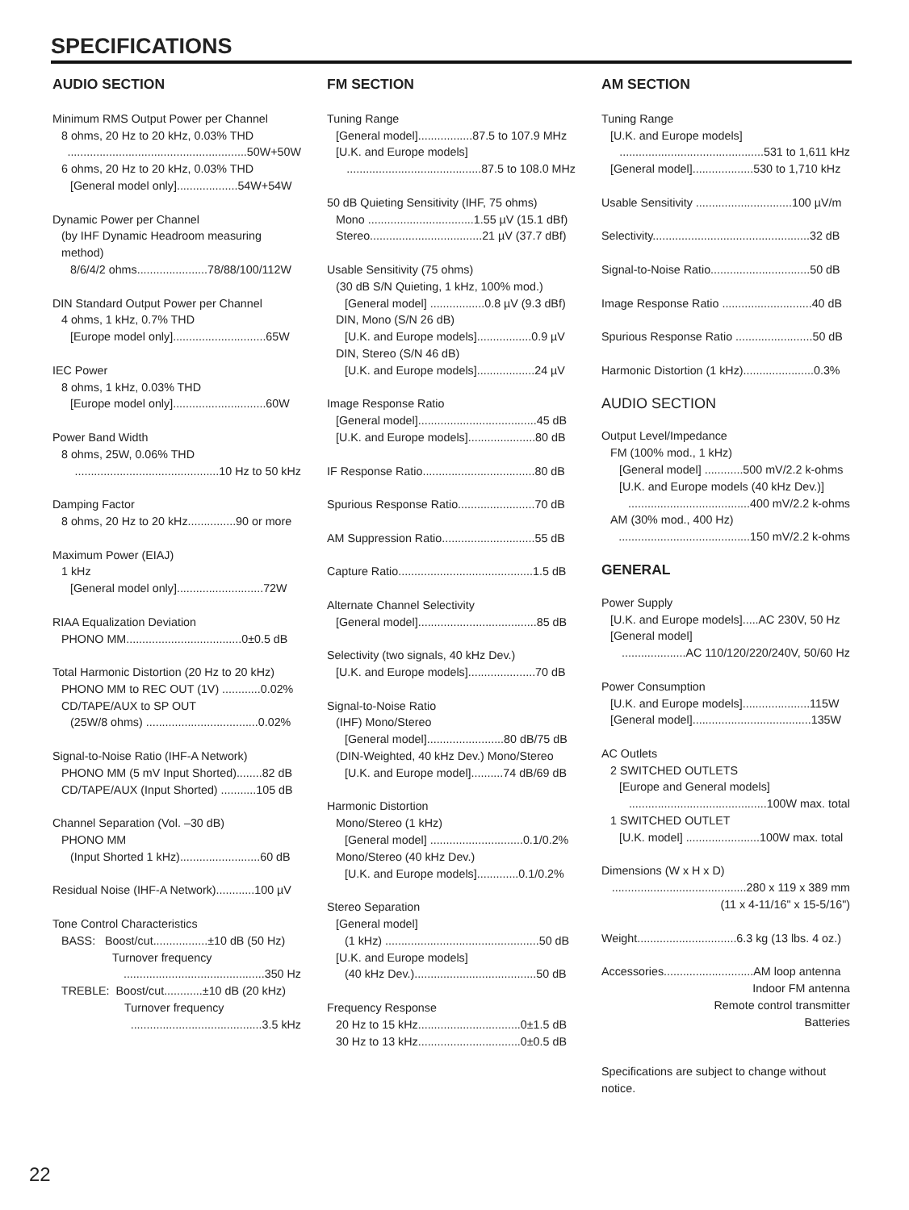SPECIFICATIONS
AUDIO SECTION
Minimum RMS Output Power per Channel
8 ohms, 20 Hz to 20 kHz, 0.03% THD
........................................................50W+50W
6 ohms, 20 Hz to 20 kHz, 0.03% THD
[General model only]...................54W+54W
Dynamic Power per Channel
(by IHF Dynamic Headroom measuring method)
8/6/4/2 ohms......................78/88/100/112W
DIN Standard Output Power per Channel
4 ohms, 1 kHz, 0.7% THD
[Europe model only].............................65W
IEC Power
8 ohms, 1 kHz, 0.03% THD
[Europe model only].............................60W
Power Band Width
8 ohms, 25W, 0.06% THD
.............................................10 Hz to 50 kHz
Damping Factor
8 ohms, 20 Hz to 20 kHz...............90 or more
Maximum Power (EIAJ)
1 kHz
[General model only]...........................72W
RIAA Equalization Deviation
PHONO MM....................................0±0.5 dB
Total Harmonic Distortion (20 Hz to 20 kHz)
PHONO MM to REC OUT (1V) ............0.02%
CD/TAPE/AUX to SP OUT
(25W/8 ohms) ...................................0.02%
Signal-to-Noise Ratio (IHF-A Network)
PHONO MM (5 mV Input Shorted)........82 dB
CD/TAPE/AUX (Input Shorted) ...........105 dB
Channel Separation (Vol. –30 dB)
PHONO MM
(Input Shorted 1 kHz).........................60 dB
Residual Noise (IHF-A Network)............100 µV
Tone Control Characteristics
BASS: Boost/cut.................±10 dB (50 Hz)
Turnover frequency
............................................350 Hz
TREBLE: Boost/cut............±10 dB (20 kHz)
Turnover frequency
.........................................3.5 kHz
FM SECTION
Tuning Range
[General model].................87.5 to 107.9 MHz
[U.K. and Europe models]
..........................................87.5 to 108.0 MHz
50 dB Quieting Sensitivity (IHF, 75 ohms)
Mono .................................1.55 µV (15.1 dBf)
Stereo...................................21 µV (37.7 dBf)
Usable Sensitivity (75 ohms)
(30 dB S/N Quieting, 1 kHz, 100% mod.)
[General model] .................0.8 µV (9.3 dBf)
DIN, Mono (S/N 26 dB)
[U.K. and Europe models].................0.9 µV
DIN, Stereo (S/N 46 dB)
[U.K. and Europe models]..................24 µV
Image Response Ratio
[General model].....................................45 dB
[U.K. and Europe models].....................80 dB
IF Response Ratio...................................80 dB
Spurious Response Ratio........................70 dB
AM Suppression Ratio.............................55 dB
Capture Ratio..........................................1.5 dB
Alternate Channel Selectivity
[General model].....................................85 dB
Selectivity (two signals, 40 kHz Dev.)
[U.K. and Europe models].....................70 dB
Signal-to-Noise Ratio
(IHF) Mono/Stereo
[General model]........................80 dB/75 dB
(DIN-Weighted, 40 kHz Dev.) Mono/Stereo
[U.K. and Europe model]..........74 dB/69 dB
Harmonic Distortion
Mono/Stereo (1 kHz)
[General model] .............................0.1/0.2%
Mono/Stereo (40 kHz Dev.)
[U.K. and Europe models].............0.1/0.2%
Stereo Separation
[General model]
(1 kHz) ................................................50 dB
[U.K. and Europe models]
(40 kHz Dev.)......................................50 dB
Frequency Response
20 Hz to 15 kHz................................0±1.5 dB
30 Hz to 13 kHz................................0±0.5 dB
AM SECTION
Tuning Range
[U.K. and Europe models]
.............................................531 to 1,611 kHz
[General model]...................530 to 1,710 kHz
Usable Sensitivity ..............................100 µV/m
Selectivity.................................................32 dB
Signal-to-Noise Ratio...............................50 dB
Image Response Ratio ............................40 dB
Spurious Response Ratio ........................50 dB
Harmonic Distortion (1 kHz)......................0.3%
AUDIO SECTION
Output Level/Impedance
FM (100% mod., 1 kHz)
[General model] ............500 mV/2.2 k-ohms
[U.K. and Europe models (40 kHz Dev.)]
......................................400 mV/2.2 k-ohms
AM (30% mod., 400 Hz)
.........................................150 mV/2.2 k-ohms
GENERAL
Power Supply
[U.K. and Europe models].....AC 230V, 50 Hz
[General model]
....................AC 110/120/220/240V, 50/60 Hz
Power Consumption
[U.K. and Europe models].....................115W
[General model].....................................135W
AC Outlets
2 SWITCHED OUTLETS
[Europe and General models]
...........................................100W max. total
1 SWITCHED OUTLET
[U.K. model] .......................100W max. total
Dimensions (W x H x D)
..........................................280 x 119 x 389 mm
(11 x 4-11/16" x 15-5/16")
Weight...............................6.3 kg (13 lbs. 4 oz.)
Accessories............................AM loop antenna
Indoor FM antenna
Remote control transmitter
Batteries
Specifications are subject to change without notice.
22